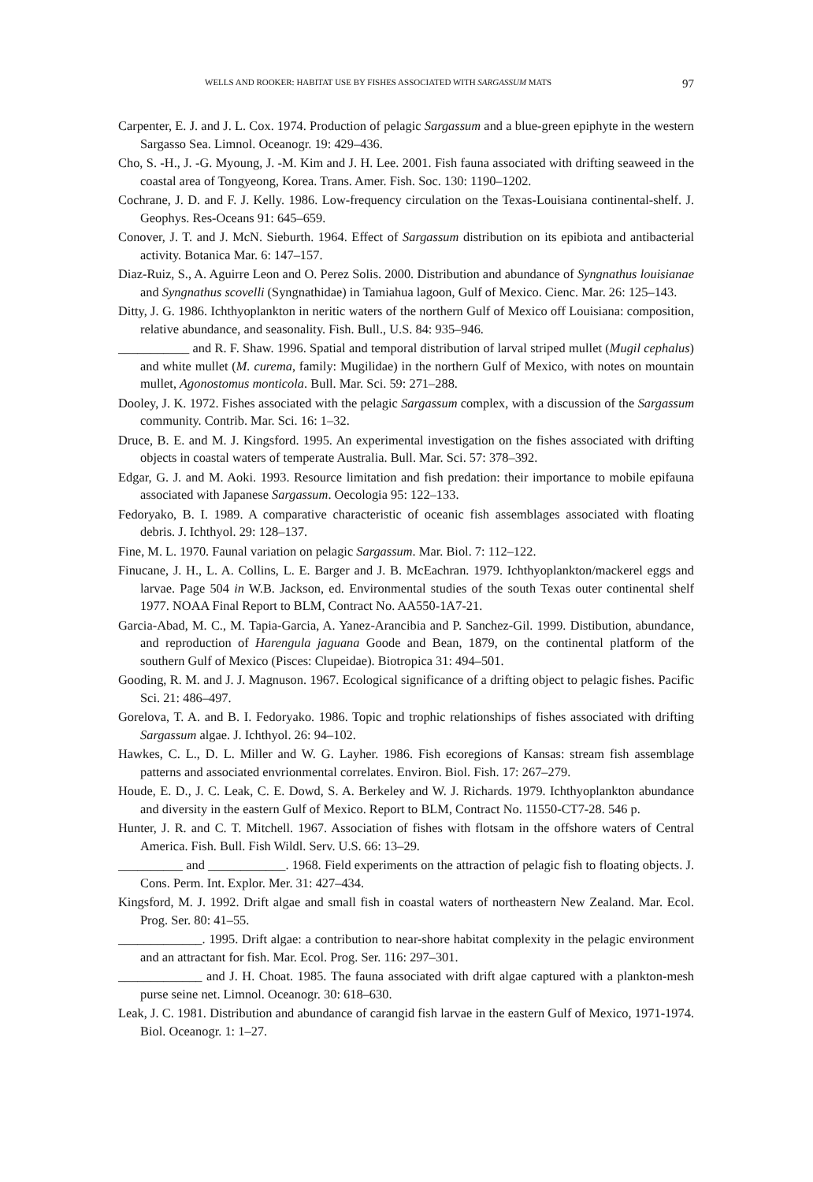WELLS AND ROOKER: HABITAT USE BY FISHES ASSOCIATED WITH SARGASSUM MATS 97
Carpenter, E. J. and J. L. Cox. 1974. Production of pelagic Sargassum and a blue-green epiphyte in the western Sargasso Sea. Limnol. Oceanogr. 19: 429–436.
Cho, S. -H., J. -G. Myoung, J. -M. Kim and J. H. Lee. 2001. Fish fauna associated with drifting seaweed in the coastal area of Tongyeong, Korea. Trans. Amer. Fish. Soc. 130: 1190–1202.
Cochrane, J. D. and F. J. Kelly. 1986. Low-frequency circulation on the Texas-Louisiana continental-shelf. J. Geophys. Res-Oceans 91: 645–659.
Conover, J. T. and J. McN. Sieburth. 1964. Effect of Sargassum distribution on its epibiota and antibacterial activity. Botanica Mar. 6: 147–157.
Diaz-Ruiz, S., A. Aguirre Leon and O. Perez Solis. 2000. Distribution and abundance of Syngnathus louisianae and Syngnathus scovelli (Syngnathidae) in Tamiahua lagoon, Gulf of Mexico. Cienc. Mar. 26: 125–143.
Ditty, J. G. 1986. Ichthyoplankton in neritic waters of the northern Gulf of Mexico off Louisiana: composition, relative abundance, and seasonality. Fish. Bull., U.S. 84: 935–946.
___________ and R. F. Shaw. 1996. Spatial and temporal distribution of larval striped mullet (Mugil cephalus) and white mullet (M. curema, family: Mugilidae) in the northern Gulf of Mexico, with notes on mountain mullet, Agonostomus monticola. Bull. Mar. Sci. 59: 271–288.
Dooley, J. K. 1972. Fishes associated with the pelagic Sargassum complex, with a discussion of the Sargassum community. Contrib. Mar. Sci. 16: 1–32.
Druce, B. E. and M. J. Kingsford. 1995. An experimental investigation on the fishes associated with drifting objects in coastal waters of temperate Australia. Bull. Mar. Sci. 57: 378–392.
Edgar, G. J. and M. Aoki. 1993. Resource limitation and fish predation: their importance to mobile epifauna associated with Japanese Sargassum. Oecologia 95: 122–133.
Fedoryako, B. I. 1989. A comparative characteristic of oceanic fish assemblages associated with floating debris. J. Ichthyol. 29: 128–137.
Fine, M. L. 1970. Faunal variation on pelagic Sargassum. Mar. Biol. 7: 112–122.
Finucane, J. H., L. A. Collins, L. E. Barger and J. B. McEachran. 1979. Ichthyoplankton/mackerel eggs and larvae. Page 504 in W.B. Jackson, ed. Environmental studies of the south Texas outer continental shelf 1977. NOAA Final Report to BLM, Contract No. AA550-1A7-21.
Garcia-Abad, M. C., M. Tapia-Garcia, A. Yanez-Arancibia and P. Sanchez-Gil. 1999. Distibution, abundance, and reproduction of Harengula jaguana Goode and Bean, 1879, on the continental platform of the southern Gulf of Mexico (Pisces: Clupeidae). Biotropica 31: 494–501.
Gooding, R. M. and J. J. Magnuson. 1967. Ecological significance of a drifting object to pelagic fishes. Pacific Sci. 21: 486–497.
Gorelova, T. A. and B. I. Fedoryako. 1986. Topic and trophic relationships of fishes associated with drifting Sargassum algae. J. Ichthyol. 26: 94–102.
Hawkes, C. L., D. L. Miller and W. G. Layher. 1986. Fish ecoregions of Kansas: stream fish assemblage patterns and associated envrionmental correlates. Environ. Biol. Fish. 17: 267–279.
Houde, E. D., J. C. Leak, C. E. Dowd, S. A. Berkeley and W. J. Richards. 1979. Ichthyoplankton abundance and diversity in the eastern Gulf of Mexico. Report to BLM, Contract No. 11550-CT7-28. 546 p.
Hunter, J. R. and C. T. Mitchell. 1967. Association of fishes with flotsam in the offshore waters of Central America. Fish. Bull. Fish Wildl. Serv. U.S. 66: 13–29.
__________ and ____________. 1968. Field experiments on the attraction of pelagic fish to floating objects. J. Cons. Perm. Int. Explor. Mer. 31: 427–434.
Kingsford, M. J. 1992. Drift algae and small fish in coastal waters of northeastern New Zealand. Mar. Ecol. Prog. Ser. 80: 41–55.
_____________. 1995. Drift algae: a contribution to near-shore habitat complexity in the pelagic environment and an attractant for fish. Mar. Ecol. Prog. Ser. 116: 297–301.
_____________ and J. H. Choat. 1985. The fauna associated with drift algae captured with a plankton-mesh purse seine net. Limnol. Oceanogr. 30: 618–630.
Leak, J. C. 1981. Distribution and abundance of carangid fish larvae in the eastern Gulf of Mexico, 1971-1974. Biol. Oceanogr. 1: 1–27.